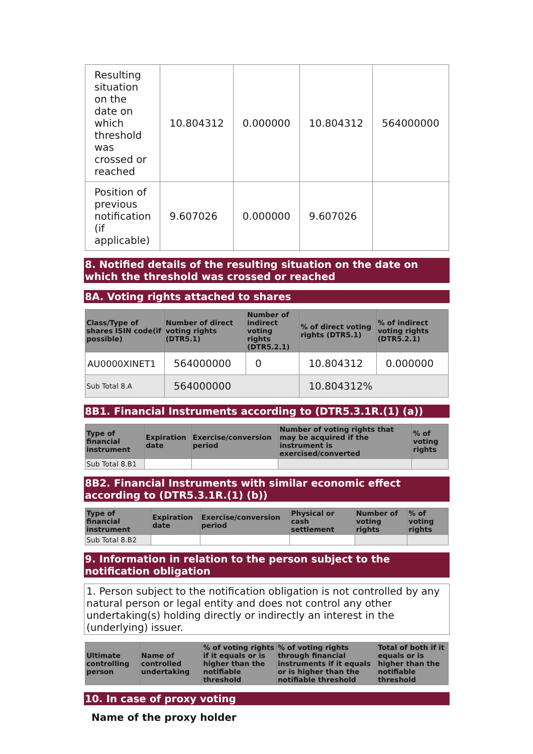| Resulting situation on the date on which threshold was crossed or reached | 10.804312 | 0.000000 | 10.804312 | 564000000 |
| Position of previous notification (if applicable) | 9.607026 | 0.000000 | 9.607026 | |
8. Notified details of the resulting situation on the date on which the threshold was crossed or reached
8A. Voting rights attached to shares
| Class/Type of shares ISIN code(if possible) | Number of direct voting rights (DTR5.1) | Number of indirect voting rights (DTR5.2.1) | % of direct voting rights (DTR5.1) | % of indirect voting rights (DTR5.2.1) |
| --- | --- | --- | --- | --- |
| AU0000XINET1 | 564000000 | 0 | 10.804312 | 0.000000 |
| Sub Total 8.A | 564000000 | | 10.804312% | |
8B1. Financial Instruments according to (DTR5.3.1R.(1) (a))
| Type of financial instrument | Expiration date | Exercise/conversion period | Number of voting rights that may be acquired if the instrument is exercised/converted | % of voting rights |
| --- | --- | --- | --- | --- |
| Sub Total 8.B1 | | | | |
8B2. Financial Instruments with similar economic effect according to (DTR5.3.1R.(1) (b))
| Type of financial instrument | Expiration date | Exercise/conversion period | Physical or cash settlement | Number of voting rights | % of voting rights |
| --- | --- | --- | --- | --- | --- |
| Sub Total 8.B2 | | | | | |
9. Information in relation to the person subject to the notification obligation
1. Person subject to the notification obligation is not controlled by any natural person or legal entity and does not control any other undertaking(s) holding directly or indirectly an interest in the (underlying) issuer.
| Ultimate controlling person | Name of controlled undertaking | % of voting rights if it equals or is higher than the notifiable threshold | % of voting rights through financial instruments if it equals or is higher than the notifiable threshold | Total of both if it equals or is higher than the notifiable threshold |
| --- | --- | --- | --- | --- |
10. In case of proxy voting
Name of the proxy holder